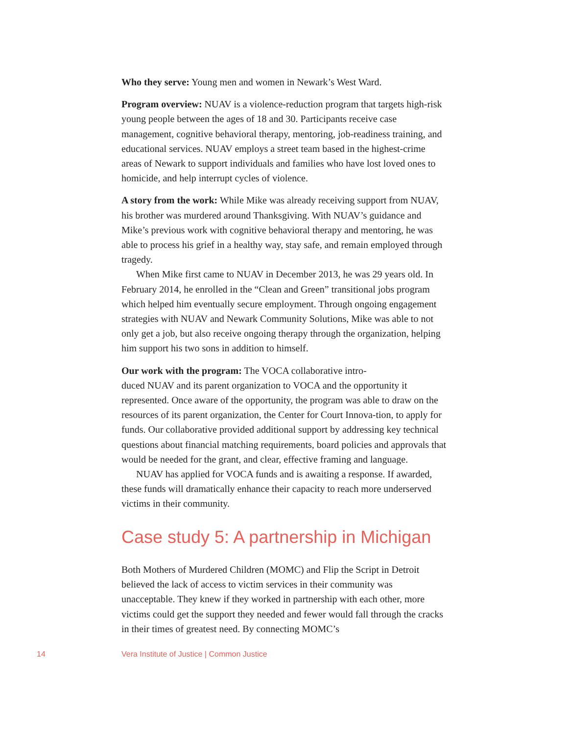Who they serve: Young men and women in Newark’s West Ward.
Program overview: NUAV is a violence-reduction program that targets high-risk young people between the ages of 18 and 30. Participants receive case management, cognitive behavioral therapy, mentoring, job-readiness training, and educational services. NUAV employs a street team based in the highest-crime areas of Newark to support individuals and families who have lost loved ones to homicide, and help interrupt cycles of violence.
A story from the work: While Mike was already receiving support from NUAV, his brother was murdered around Thanksgiving. With NUAV’s guidance and Mike’s previous work with cognitive behavioral therapy and mentoring, he was able to process his grief in a healthy way, stay safe, and remain employed through tragedy.
When Mike first came to NUAV in December 2013, he was 29 years old. In February 2014, he enrolled in the “Clean and Green” transitional jobs program which helped him eventually secure employment. Through ongoing engagement strategies with NUAV and Newark Community Solutions, Mike was able to not only get a job, but also receive ongoing therapy through the organization, helping him support his two sons in addition to himself.
Our work with the program: The VOCA collaborative intro-
duced NUAV and its parent organization to VOCA and the opportunity it represented. Once aware of the opportunity, the program was able to draw on the resources of its parent organization, the Center for Court Innova-tion, to apply for funds. Our collaborative provided additional support by addressing key technical questions about financial matching requirements, board policies and approvals that would be needed for the grant, and clear, effective framing and language.
NUAV has applied for VOCA funds and is awaiting a response. If awarded, these funds will dramatically enhance their capacity to reach more underserved victims in their community.
Case study 5: A partnership in Michigan
Both Mothers of Murdered Children (MOMC) and Flip the Script in Detroit believed the lack of access to victim services in their community was unacceptable. They knew if they worked in partnership with each other, more victims could get the support they needed and fewer would fall through the cracks in their times of greatest need. By connecting MOMC’s
14 Vera Institute of Justice | Common Justice